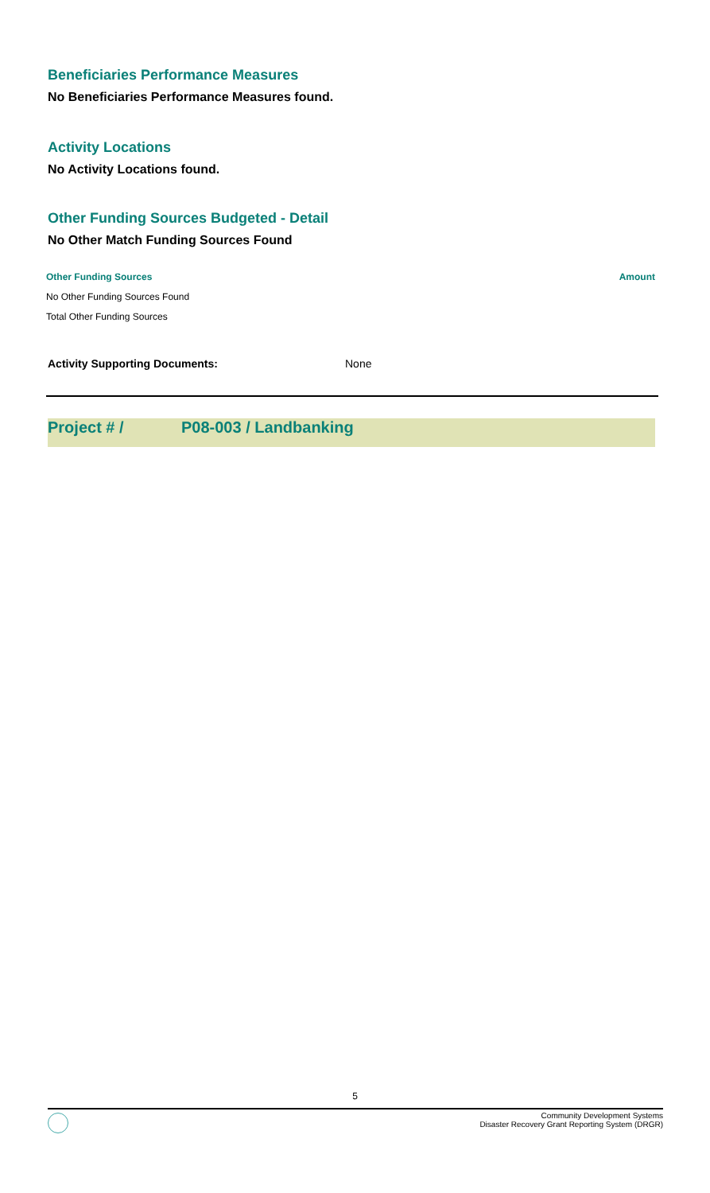Beneficiaries Performance Measures
No Beneficiaries Performance Measures found.
Activity Locations
No Activity Locations found.
Other Funding Sources Budgeted - Detail
No Other Match Funding Sources Found
| Other Funding Sources | Amount |
| --- | --- |
| No Other Funding Sources Found | |
| Total Other Funding Sources | |
Activity Supporting Documents: None
Project # / P08-003 / Landbanking
5
Community Development Systems
Disaster Recovery Grant Reporting System (DRGR)